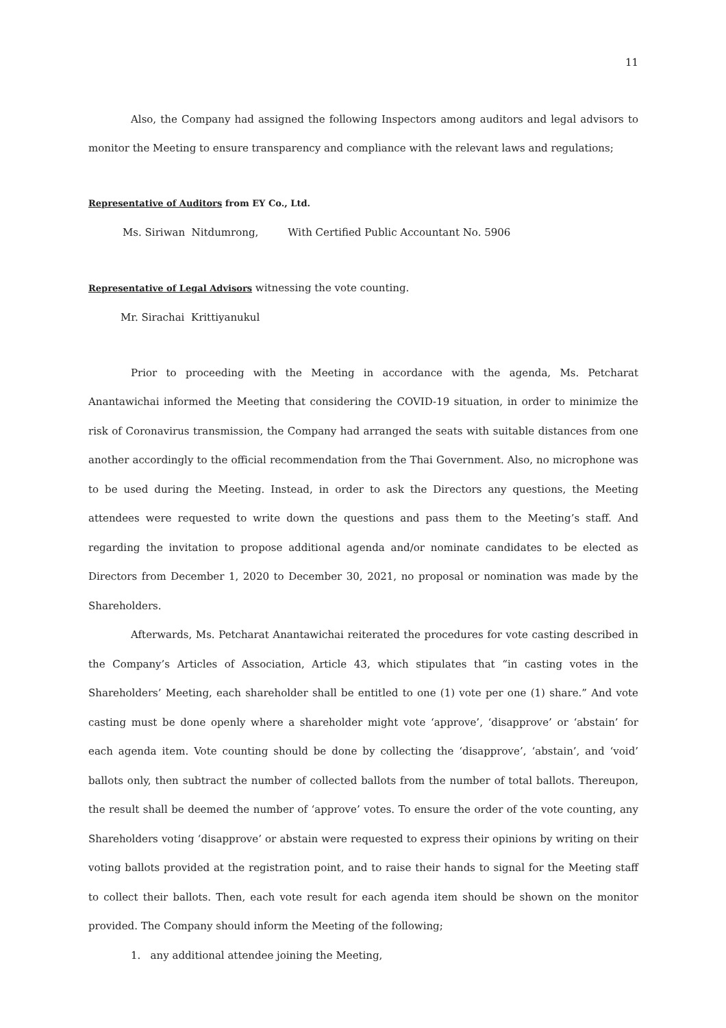11
Also, the Company had assigned the following Inspectors among auditors and legal advisors to monitor the Meeting to ensure transparency and compliance with the relevant laws and regulations;
Representative of Auditors from EY Co., Ltd.
Ms. Siriwan Nitdumrong, With Certified Public Accountant No. 5906
Representative of Legal Advisors witnessing the vote counting.
Mr. Sirachai Krittiyanukul
Prior to proceeding with the Meeting in accordance with the agenda, Ms. Petcharat Anantawichai informed the Meeting that considering the COVID-19 situation, in order to minimize the risk of Coronavirus transmission, the Company had arranged the seats with suitable distances from one another accordingly to the official recommendation from the Thai Government. Also, no microphone was to be used during the Meeting. Instead, in order to ask the Directors any questions, the Meeting attendees were requested to write down the questions and pass them to the Meeting’s staff. And regarding the invitation to propose additional agenda and/or nominate candidates to be elected as Directors from December 1, 2020 to December 30, 2021, no proposal or nomination was made by the Shareholders.
Afterwards, Ms. Petcharat Anantawichai reiterated the procedures for vote casting described in the Company’s Articles of Association, Article 43, which stipulates that “in casting votes in the Shareholders’ Meeting, each shareholder shall be entitled to one (1) vote per one (1) share.” And vote casting must be done openly where a shareholder might vote ‘approve’, ‘disapprove’ or ‘abstain’ for each agenda item. Vote counting should be done by collecting the ‘disapprove’, ‘abstain’, and ‘void’ ballots only, then subtract the number of collected ballots from the number of total ballots. Thereupon, the result shall be deemed the number of ‘approve’ votes. To ensure the order of the vote counting, any Shareholders voting ‘disapprove’ or abstain were requested to express their opinions by writing on their voting ballots provided at the registration point, and to raise their hands to signal for the Meeting staff to collect their ballots. Then, each vote result for each agenda item should be shown on the monitor provided. The Company should inform the Meeting of the following;
1. any additional attendee joining the Meeting,